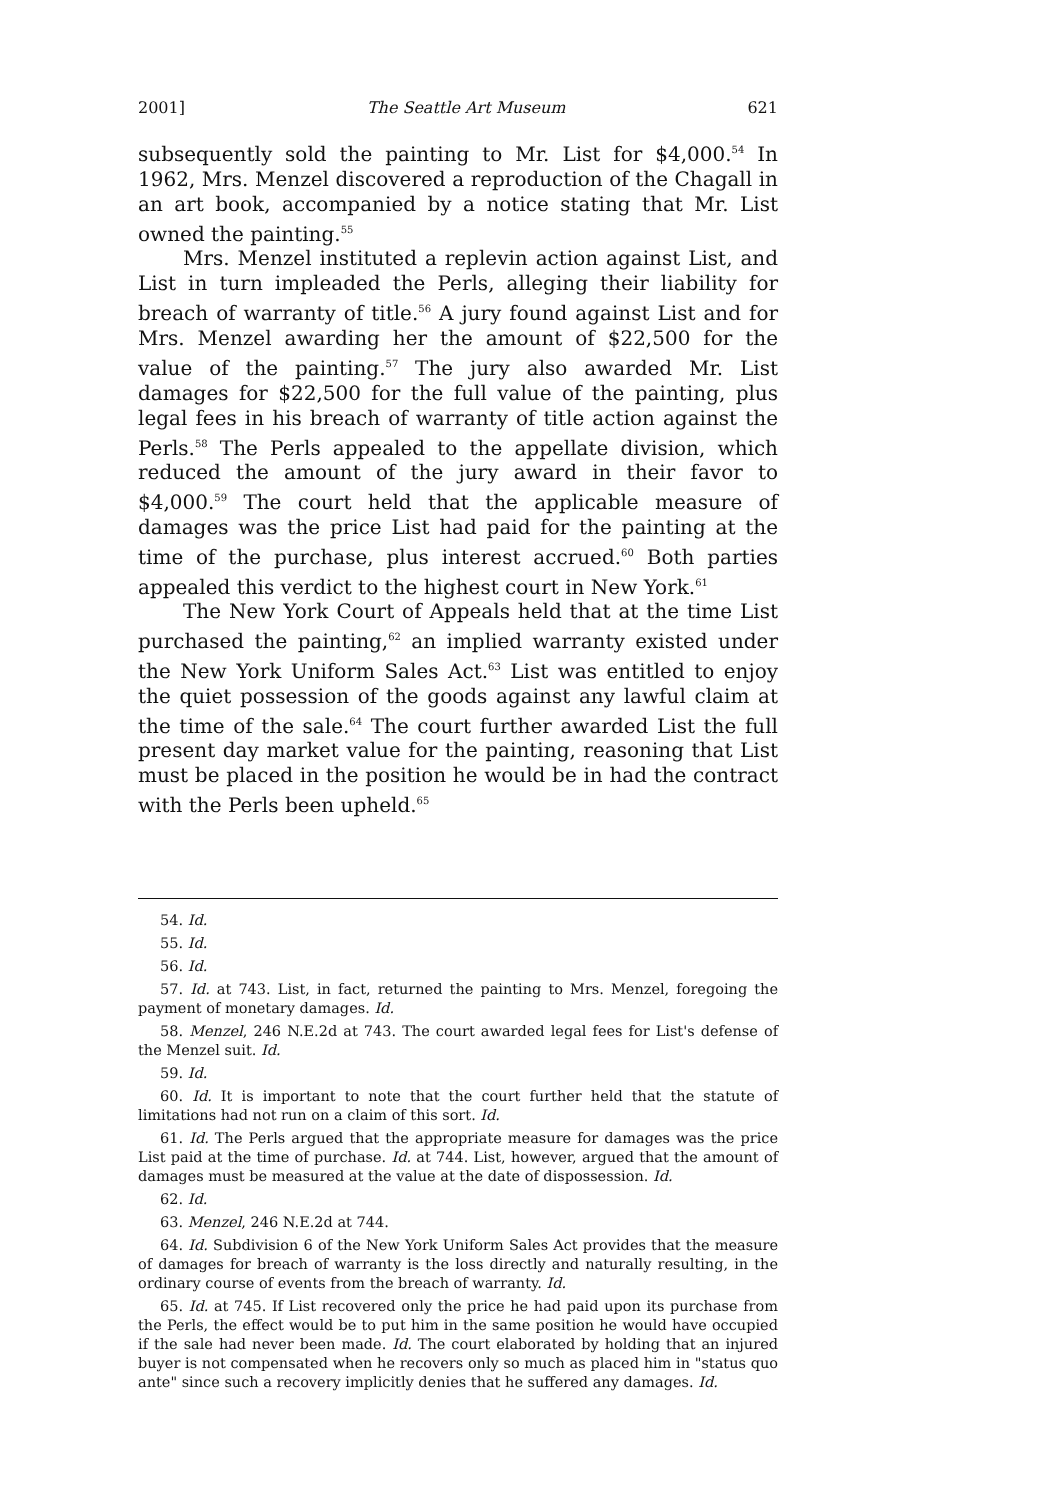2001] The Seattle Art Museum 621
subsequently sold the painting to Mr. List for $4,000.<sup>54</sup> In 1962, Mrs. Menzel discovered a reproduction of the Chagall in an art book, accompanied by a notice stating that Mr. List owned the painting.<sup>55</sup>
Mrs. Menzel instituted a replevin action against List, and List in turn impleaded the Perls, alleging their liability for breach of warranty of title.<sup>56</sup> A jury found against List and for Mrs. Menzel awarding her the amount of $22,500 for the value of the painting.<sup>57</sup> The jury also awarded Mr. List damages for $22,500 for the full value of the painting, plus legal fees in his breach of warranty of title action against the Perls.<sup>58</sup> The Perls appealed to the appellate division, which reduced the amount of the jury award in their favor to $4,000.<sup>59</sup> The court held that the applicable measure of damages was the price List had paid for the painting at the time of the purchase, plus interest accrued.<sup>60</sup> Both parties appealed this verdict to the highest court in New York.<sup>61</sup>
The New York Court of Appeals held that at the time List purchased the painting,<sup>62</sup> an implied warranty existed under the New York Uniform Sales Act.<sup>63</sup> List was entitled to enjoy the quiet possession of the goods against any lawful claim at the time of the sale.<sup>64</sup> The court further awarded List the full present day market value for the painting, reasoning that List must be placed in the position he would be in had the contract with the Perls been upheld.<sup>65</sup>
54. Id.
55. Id.
56. Id.
57. Id. at 743. List, in fact, returned the painting to Mrs. Menzel, foregoing the payment of monetary damages. Id.
58. Menzel, 246 N.E.2d at 743. The court awarded legal fees for List's defense of the Menzel suit. Id.
59. Id.
60. Id. It is important to note that the court further held that the statute of limitations had not run on a claim of this sort. Id.
61. Id. The Perls argued that the appropriate measure for damages was the price List paid at the time of purchase. Id. at 744. List, however, argued that the amount of damages must be measured at the value at the date of dispossession. Id.
62. Id.
63. Menzel, 246 N.E.2d at 744.
64. Id. Subdivision 6 of the New York Uniform Sales Act provides that the measure of damages for breach of warranty is the loss directly and naturally resulting, in the ordinary course of events from the breach of warranty. Id.
65. Id. at 745. If List recovered only the price he had paid upon its purchase from the Perls, the effect would be to put him in the same position he would have occupied if the sale had never been made. Id. The court elaborated by holding that an injured buyer is not compensated when he recovers only so much as placed him in "status quo ante" since such a recovery implicitly denies that he suffered any damages. Id.